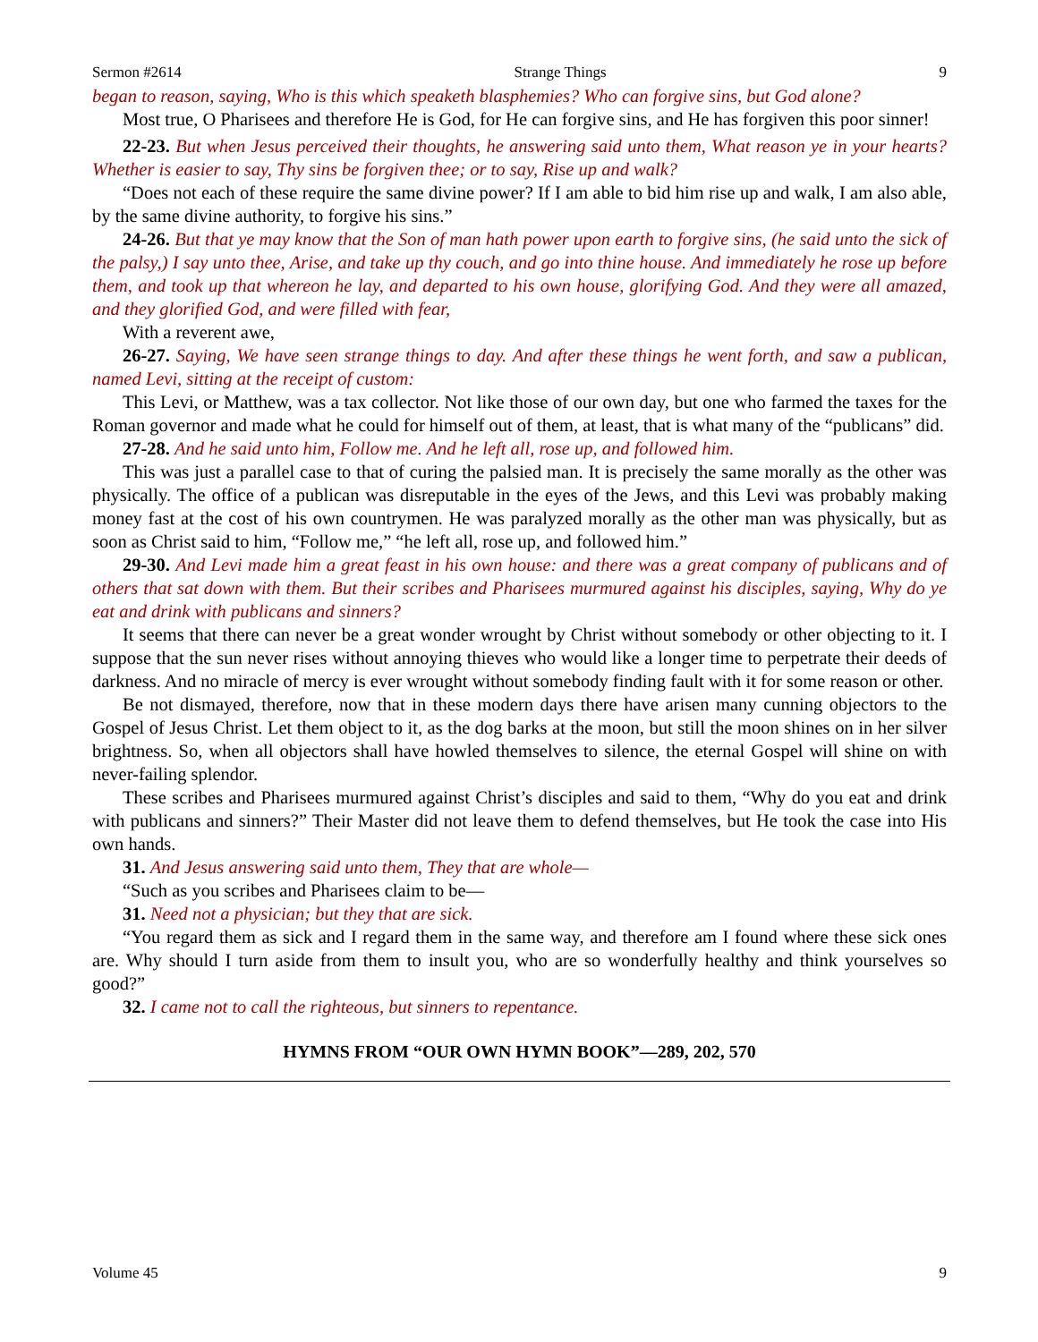Sermon #2614 Strange Things 9
began to reason, saying, Who is this which speaketh blasphemies? Who can forgive sins, but God alone?
Most true, O Pharisees and therefore He is God, for He can forgive sins, and He has forgiven this poor sinner!
22-23. But when Jesus perceived their thoughts, he answering said unto them, What reason ye in your hearts? Whether is easier to say, Thy sins be forgiven thee; or to say, Rise up and walk?
“Does not each of these require the same divine power? If I am able to bid him rise up and walk, I am also able, by the same divine authority, to forgive his sins.”
24-26. But that ye may know that the Son of man hath power upon earth to forgive sins, (he said unto the sick of the palsy,) I say unto thee, Arise, and take up thy couch, and go into thine house. And immediately he rose up before them, and took up that whereon he lay, and departed to his own house, glorifying God. And they were all amazed, and they glorified God, and were filled with fear,
With a reverent awe,
26-27. Saying, We have seen strange things to day. And after these things he went forth, and saw a publican, named Levi, sitting at the receipt of custom:
This Levi, or Matthew, was a tax collector. Not like those of our own day, but one who farmed the taxes for the Roman governor and made what he could for himself out of them, at least, that is what many of the “publicans” did.
27-28. And he said unto him, Follow me. And he left all, rose up, and followed him.
This was just a parallel case to that of curing the palsied man. It is precisely the same morally as the other was physically. The office of a publican was disreputable in the eyes of the Jews, and this Levi was probably making money fast at the cost of his own countrymen. He was paralyzed morally as the other man was physically, but as soon as Christ said to him, “Follow me,” “he left all, rose up, and followed him.”
29-30. And Levi made him a great feast in his own house: and there was a great company of publicans and of others that sat down with them. But their scribes and Pharisees murmured against his disciples, saying, Why do ye eat and drink with publicans and sinners?
It seems that there can never be a great wonder wrought by Christ without somebody or other objecting to it. I suppose that the sun never rises without annoying thieves who would like a longer time to perpetrate their deeds of darkness. And no miracle of mercy is ever wrought without somebody finding fault with it for some reason or other.
Be not dismayed, therefore, now that in these modern days there have arisen many cunning objectors to the Gospel of Jesus Christ. Let them object to it, as the dog barks at the moon, but still the moon shines on in her silver brightness. So, when all objectors shall have howled themselves to silence, the eternal Gospel will shine on with never-failing splendor.
These scribes and Pharisees murmured against Christ’s disciples and said to them, “Why do you eat and drink with publicans and sinners?” Their Master did not leave them to defend themselves, but He took the case into His own hands.
31. And Jesus answering said unto them, They that are whole—
“Such as you scribes and Pharisees claim to be—
31. Need not a physician; but they that are sick.
“You regard them as sick and I regard them in the same way, and therefore am I found where these sick ones are. Why should I turn aside from them to insult you, who are so wonderfully healthy and think yourselves so good?”
32. I came not to call the righteous, but sinners to repentance.
HYMNS FROM “OUR OWN HYMN BOOK”—289, 202, 570
Volume 45 9